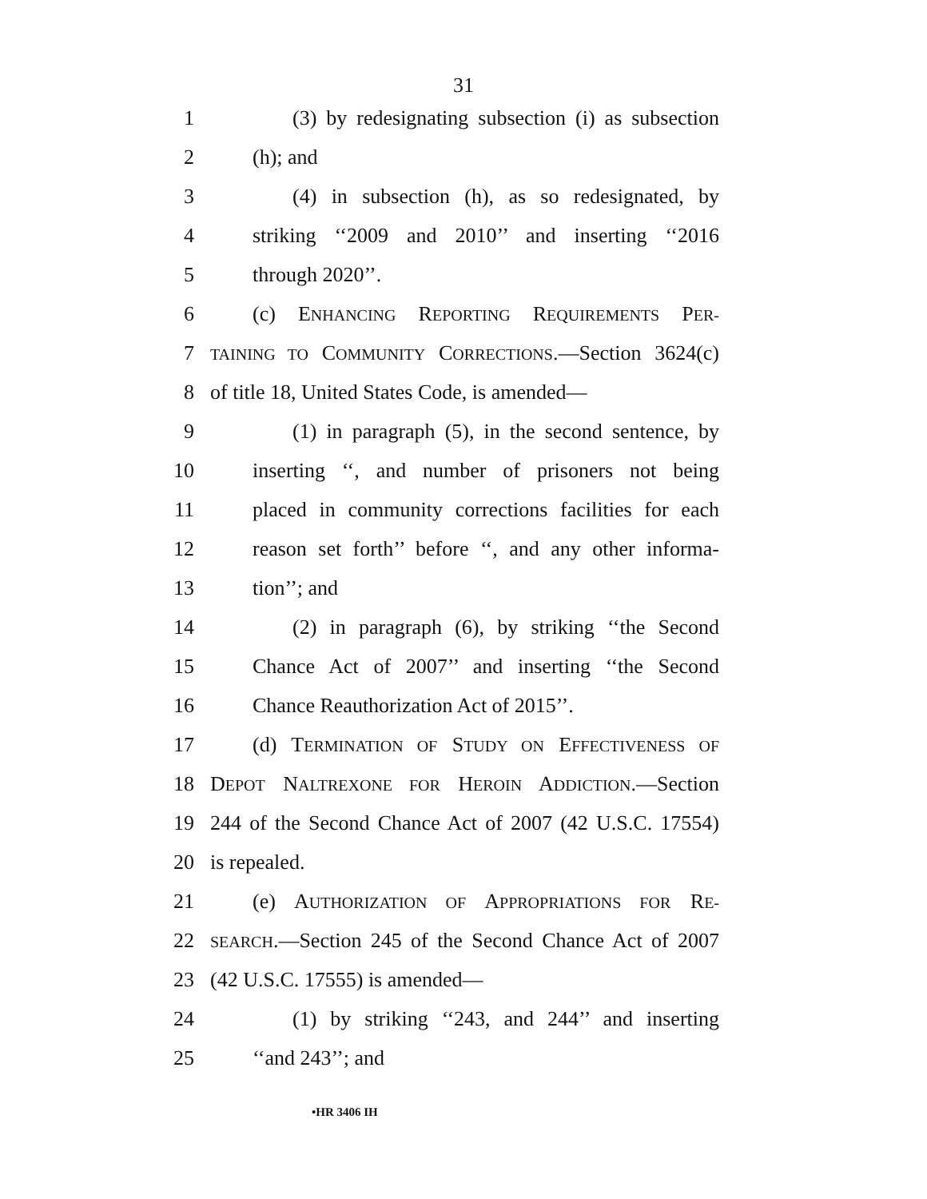31
1 (3) by redesignating subsection (i) as subsection
2 (h); and
3 (4) in subsection (h), as so redesignated, by
4 striking ‘‘2009 and 2010’’ and inserting ‘‘2016
5 through 2020’’.
6 (c) ENHANCING REPORTING REQUIREMENTS PER-
7 TAINING TO COMMUNITY CORRECTIONS.—Section 3624(c)
8 of title 18, United States Code, is amended—
9 (1) in paragraph (5), in the second sentence, by
10 inserting ‘‘, and number of prisoners not being
11 placed in community corrections facilities for each
12 reason set forth’’ before ‘‘, and any other informa-
13 tion’’; and
14 (2) in paragraph (6), by striking ‘‘the Second
15 Chance Act of 2007’’ and inserting ‘‘the Second
16 Chance Reauthorization Act of 2015’’.
17 (d) TERMINATION OF STUDY ON EFFECTIVENESS OF
18 DEPOT NALTREXONE FOR HEROIN ADDICTION.—Section
19 244 of the Second Chance Act of 2007 (42 U.S.C. 17554)
20 is repealed.
21 (e) AUTHORIZATION OF APPROPRIATIONS FOR RE-
22 SEARCH.—Section 245 of the Second Chance Act of 2007
23 (42 U.S.C. 17555) is amended—
24 (1) by striking ‘‘243, and 244’’ and inserting
25 ‘‘and 243’’; and
•HR 3406 IH